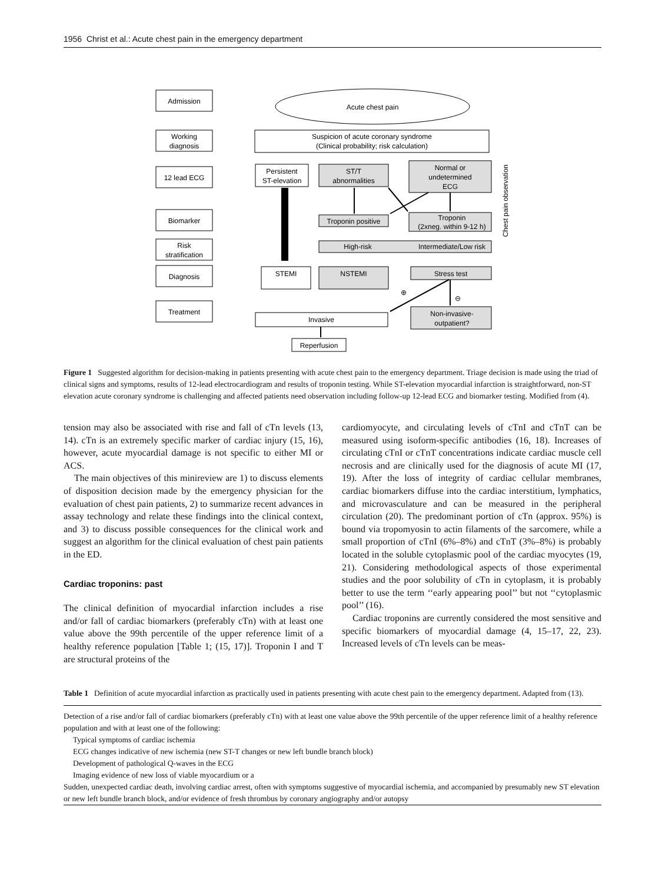1956 Christ et al.: Acute chest pain in the emergency department
Admission
Working
diagnosis
12 lead ECG
Biomarker
Risk
stratification
Diagnosis
Treatment
Acute chest pain
Suspicion of acute coronary syndrome
(Clinical probability; risk calculation)
Persistent
ST-elevation
ST/T
abnormalities
Normal or
undetermined
ECG
Troponin positive
Troponin
(2xneg. within 9-12 h)
High-risk
Intermediate/Low risk
STEMI
NSTEMI
Stress test
⊕
⊖
Invasive
Non-invasive-
outpatient?
Reperfusion
Chest pain observation
Figure 1 Suggested algorithm for decision-making in patients presenting with acute chest pain to the emergency department. Triage decision is made using the triad of clinical signs and symptoms, results of 12-lead electrocardiogram and results of troponin testing. While ST-elevation myocardial infarction is straightforward, non-ST elevation acute coronary syndrome is challenging and affected patients need observation including follow-up 12-lead ECG and biomarker testing. Modified from (4).
tension may also be associated with rise and fall of cTn levels (13, 14). cTn is an extremely specific marker of cardiac injury (15, 16), however, acute myocardial damage is not specific to either MI or ACS.
The main objectives of this minireview are 1) to discuss elements of disposition decision made by the emergency physician for the evaluation of chest pain patients, 2) to summarize recent advances in assay technology and relate these findings into the clinical context, and 3) to discuss possible consequences for the clinical work and suggest an algorithm for the clinical evaluation of chest pain patients in the ED.
Cardiac troponins: past
The clinical definition of myocardial infarction includes a rise and/or fall of cardiac biomarkers (preferably cTn) with at least one value above the 99th percentile of the upper reference limit of a healthy reference population [Table 1; (15, 17)]. Troponin I and T are structural proteins of the
cardiomyocyte, and circulating levels of cTnI and cTnT can be measured using isoform-specific antibodies (16, 18). Increases of circulating cTnI or cTnT concentrations indicate cardiac muscle cell necrosis and are clinically used for the diagnosis of acute MI (17, 19). After the loss of integrity of cardiac cellular membranes, cardiac biomarkers diffuse into the cardiac interstitium, lymphatics, and microvasculature and can be measured in the peripheral circulation (20). The predominant portion of cTn (approx. 95%) is bound via tropomyosin to actin filaments of the sarcomere, while a small proportion of cTnI (6%–8%) and cTnT (3%–8%) is probably located in the soluble cytoplasmic pool of the cardiac myocytes (19, 21). Considering methodological aspects of those experimental studies and the poor solubility of cTn in cytoplasm, it is probably better to use the term ‘‘early appearing pool’’ but not ‘‘cytoplasmic pool’’ (16).
Cardiac troponins are currently considered the most sensitive and specific biomarkers of myocardial damage (4, 15–17, 22, 23). Increased levels of cTn levels can be meas-
Table 1 Definition of acute myocardial infarction as practically used in patients presenting with acute chest pain to the emergency department. Adapted from (13).
| Detection of a rise and/or fall of cardiac biomarkers (preferably cTn) with at least one value above the 99th percentile of the upper reference limit of a healthy reference population and with at least one of the following: |
| Typical symptoms of cardiac ischemia |
| ECG changes indicative of new ischemia (new ST-T changes or new left bundle branch block) |
| Development of pathological Q-waves in the ECG |
| Imaging evidence of new loss of viable myocardium or a |
| Sudden, unexpected cardiac death, involving cardiac arrest, often with symptoms suggestive of myocardial ischemia, and accompanied by presumably new ST elevation or new left bundle branch block, and/or evidence of fresh thrombus by coronary angiography and/or autopsy |